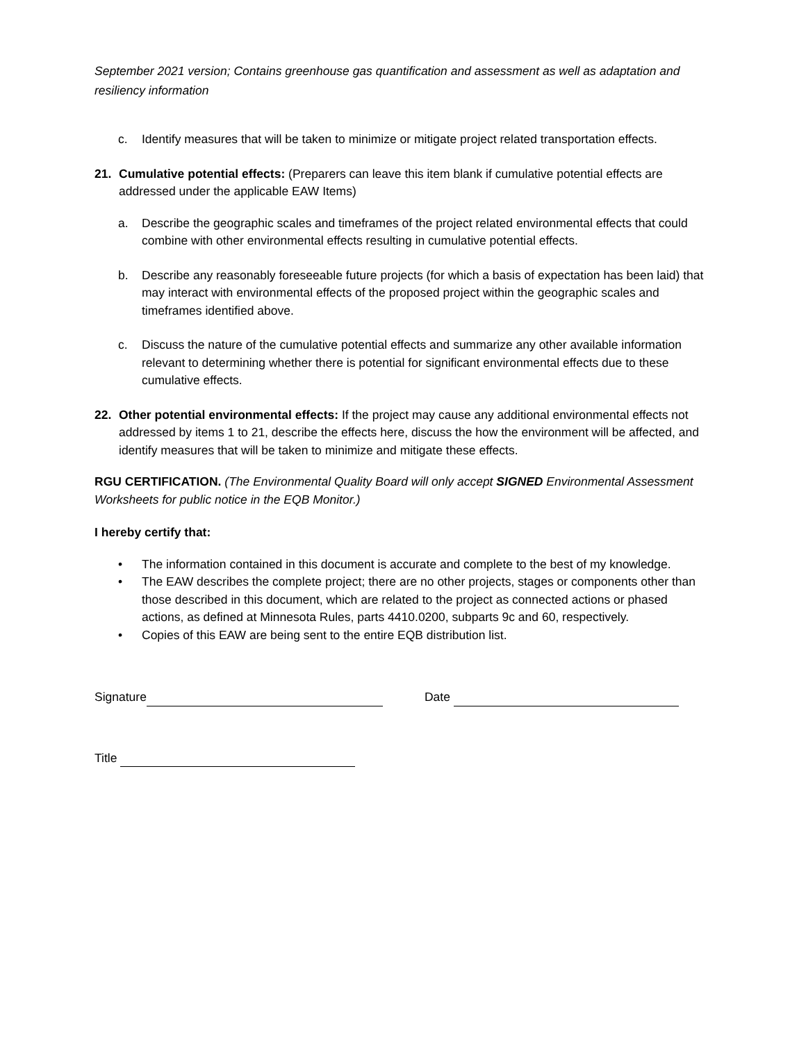September 2021 version; Contains greenhouse gas quantification and assessment as well as adaptation and resiliency information
c. Identify measures that will be taken to minimize or mitigate project related transportation effects.
21. Cumulative potential effects: (Preparers can leave this item blank if cumulative potential effects are addressed under the applicable EAW Items)
a. Describe the geographic scales and timeframes of the project related environmental effects that could combine with other environmental effects resulting in cumulative potential effects.
b. Describe any reasonably foreseeable future projects (for which a basis of expectation has been laid) that may interact with environmental effects of the proposed project within the geographic scales and timeframes identified above.
c. Discuss the nature of the cumulative potential effects and summarize any other available information relevant to determining whether there is potential for significant environmental effects due to these cumulative effects.
22. Other potential environmental effects: If the project may cause any additional environmental effects not addressed by items 1 to 21, describe the effects here, discuss the how the environment will be affected, and identify measures that will be taken to minimize and mitigate these effects.
RGU CERTIFICATION. (The Environmental Quality Board will only accept SIGNED Environmental Assessment Worksheets for public notice in the EQB Monitor.)
I hereby certify that:
• The information contained in this document is accurate and complete to the best of my knowledge.
• The EAW describes the complete project; there are no other projects, stages or components other than those described in this document, which are related to the project as connected actions or phased actions, as defined at Minnesota Rules, parts 4410.0200, subparts 9c and 60, respectively.
• Copies of this EAW are being sent to the entire EQB distribution list.
Signature Date
Title